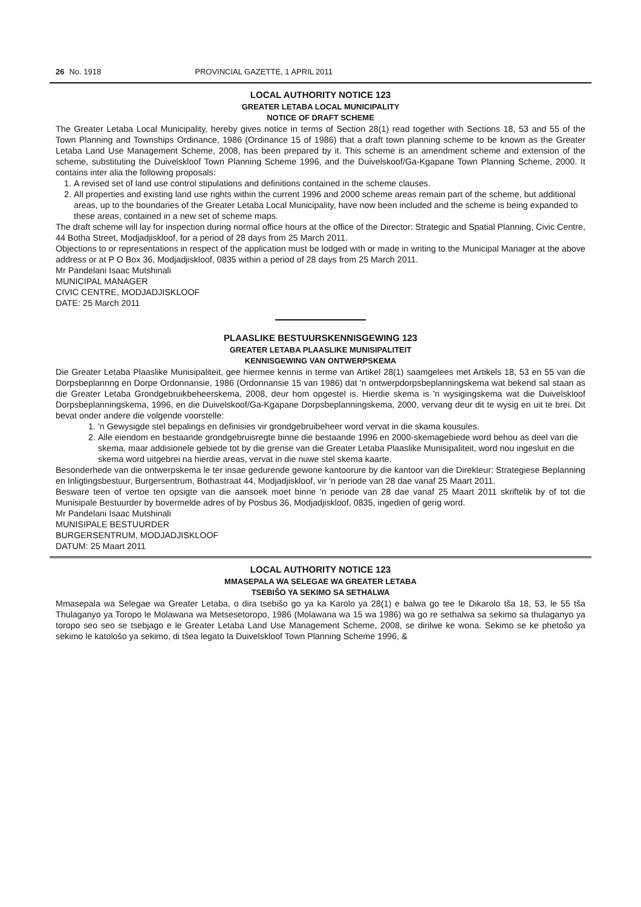26 No. 1918 PROVINCIAL GAZETTE, 1 APRIL 2011
LOCAL AUTHORITY NOTICE 123
GREATER LETABA LOCAL MUNICIPALITY
NOTICE OF DRAFT SCHEME
The Greater Letaba Local Municipality, hereby gives notice in terms of Section 28(1) read together with Sections 18, 53 and 55 of the Town Planning and Townships Ordinance, 1986 (Ordinance 15 of 1986) that a draft town planning scheme to be known as the Greater Letaba Land Use Management Scheme, 2008, has been prepared by it. This scheme is an amendment scheme and extension of the scheme, substituting the Duivelskloof Town Planning Scheme 1996, and the Duivelskoof/Ga-Kgapane Town Planning Scheme, 2000. It contains inter alia the following proposals:
1. A revised set of land use control stipulations and definitions contained in the scheme clauses.
2. All properties and existing land use rights within the current 1996 and 2000 scheme areas remain part of the scheme, but additional areas, up to the boundaries of the Greater Letaba Local Municipality, have now been included and the scheme is being expanded to these areas, contained in a new set of scheme maps.
The draft scheme will lay for inspection during normal office hours at the office of the Director: Strategic and Spatial Planning, Civic Centre, 44 Botha Street, Modjadjiskloof, for a period of 28 days from 25 March 2011.
Objections to or representations in respect of the application must be lodged with or made in writing to the Municipal Manager at the above address or at P O Box 36, Modjadjiskloof, 0835 within a period of 28 days from 25 March 2011.
Mr Pandelani Isaac Mutshinali
MUNICIPAL MANAGER
CIVIC CENTRE, MODJADJISKLOOF
DATE: 25 March 2011
PLAASLIKE BESTUURSKENNISGEWING 123
GREATER LETABA PLAASLIKE MUNISIPALITEIT
KENNISGEWING VAN ONTWERPSKEMA
Die Greater Letaba Plaaslike Munisipaliteit, gee hiermee kennis in terme van Artikel 28(1) saamgelees met Artikels 18, 53 en 55 van die Dorpsbeplannng en Dorpe Ordonnansie, 1986 (Ordonnansie 15 van 1986) dat 'n ontwerpdorpsbeplanningskema wat bekend sal staan as die Greater Letaba Grondgebruikbeheerskema, 2008, deur hom opgestel is. Hierdie skema is 'n wysigingskema wat die Duivelskloof Dorpsbeplanningskema, 1996, en die Duivelskoof/Ga-Kgapane Dorpsbeplanningskema, 2000, vervang deur dit te wysig en uit te brei. Dit bevat onder andere die volgende voorstelle:
1. 'n Gewysigde stel bepalings en definisies vir grondgebruibeheer word vervat in die skama kousules.
2. Alle eiendom en bestaande grondgebruisregte binne die bestaande 1996 en 2000-skemagebiede word behou as deel van die skema, maar addisionele gebiede tot by die grense van die Greater Letaba Plaaslike Munisipaliteit, word nou ingesluit en die skema word uitgebrei na hierdie areas, vervat in die nuwe stel skema kaarte.
Besonderhede van die ontwerpskema le ter insae gedurende gewone kantoorure by die kantoor van die Direkteur: Strategiese Beplanning en Inligtingsbestuur, Burgersentrum, Bothastraat 44, Modjadjiskloof, vir 'n periode van 28 dae vanaf 25 Maart 2011.
Besware teen of vertoe ten opsigte van die aansoek moet binne 'n periode van 28 dae vanaf 25 Maart 2011 skriftelik by of tot die Munisipale Bestuurder by bovermelde adres of by Posbus 36, Modjadjiskloof, 0835, ingedien of gerig word.
Mr Pandelani Isaac Mutshinali
MUNISIPALE BESTUURDER
BURGERSENTRUM, MODJADJISKLOOF
DATUM: 25 Maart 2011
LOCAL AUTHORITY NOTICE 123
MMASEPALA WA SELEGAE WA GREATER LETABA
TSEBIŠO YA SEKIMO SA SETHALWA
Mmasepala wa Selegae wa Greater Letaba, o dira tsebišo go ya ka Karolo ya 28(1) e balwa go tee le Dikarolo tša 18, 53, le 55 tša Thulaganyo ya Toropo le Molawana wa Metsesetoropo, 1986 (Molawana wa 15 wa 1986) wa go re sethalwa sa sekimo sa thulaganyo ya toropo seo seo se tsebjago e le Greater Letaba Land Use Management Scheme, 2008, se dirilwe ke wona. Sekimo se ke phetošo ya sekimo le katološo ya sekimo, di tšea legato la Duivelskloof Town Planning Scheme 1996, &